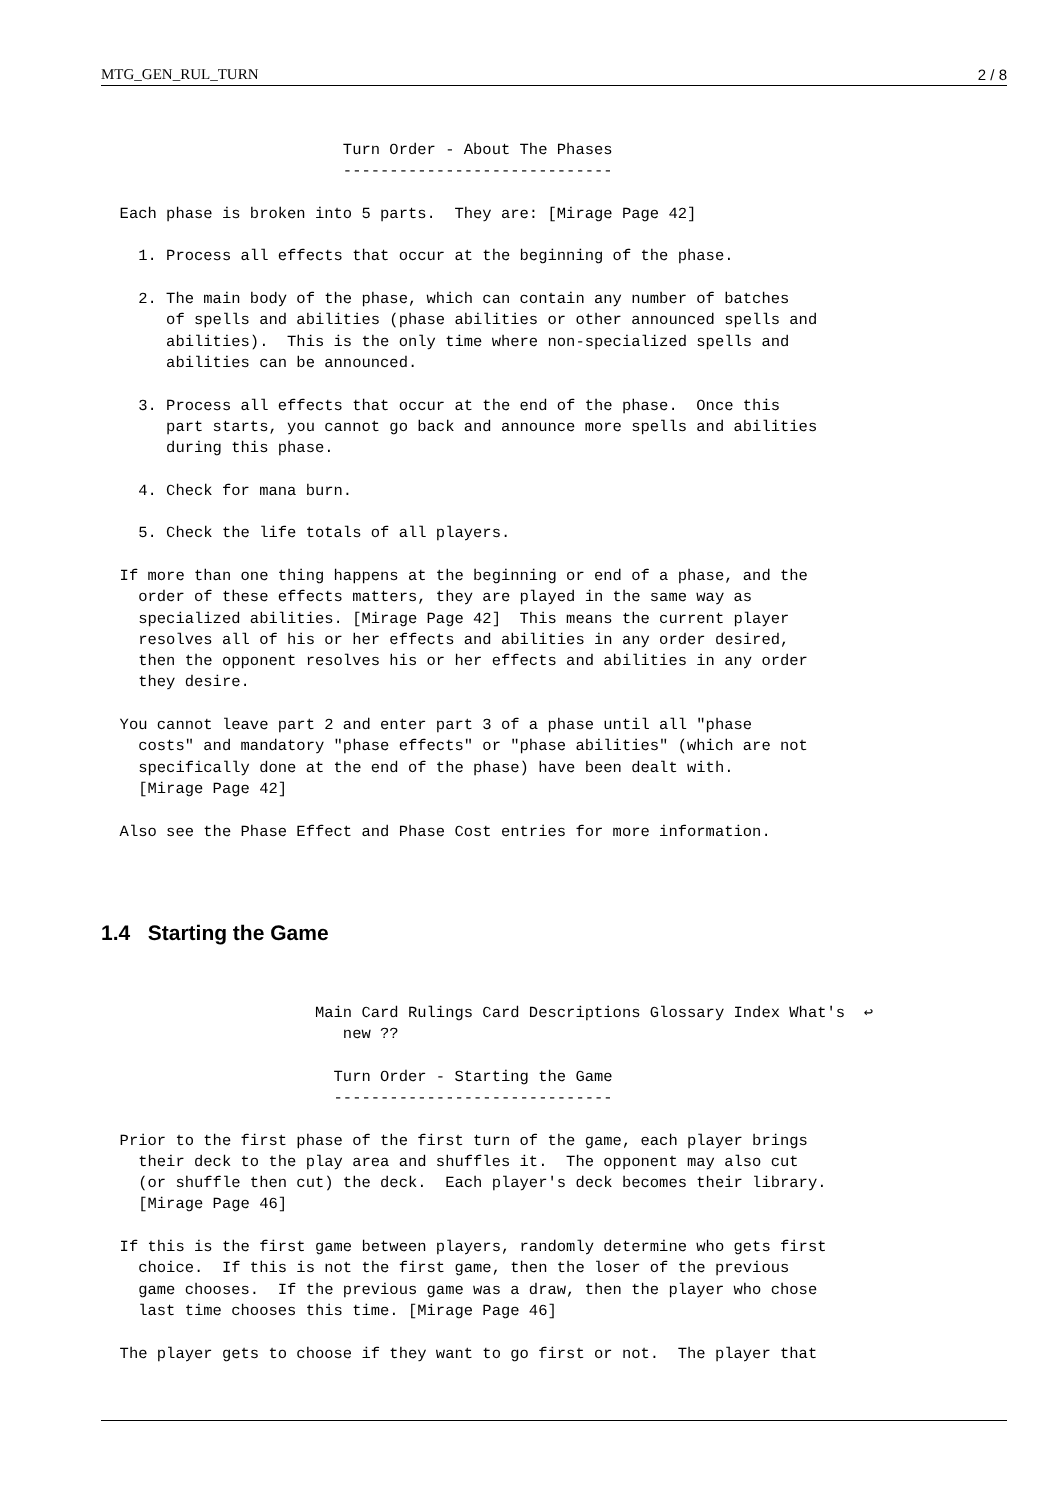MTG_GEN_RUL_TURN 2 / 8
                          Turn Order - About The Phases
                          -----------------------------

  Each phase is broken into 5 parts.  They are: [Mirage Page 42]

    1. Process all effects that occur at the beginning of the phase.

    2. The main body of the phase, which can contain any number of batches
       of spells and abilities (phase abilities or other announced spells and
       abilities).  This is the only time where non-specialized spells and
       abilities can be announced.

    3. Process all effects that occur at the end of the phase.  Once this
       part starts, you cannot go back and announce more spells and abilities
       during this phase.

    4. Check for mana burn.

    5. Check the life totals of all players.

  If more than one thing happens at the beginning or end of a phase, and the
    order of these effects matters, they are played in the same way as
    specialized abilities. [Mirage Page 42]  This means the current player
    resolves all of his or her effects and abilities in any order desired,
    then the opponent resolves his or her effects and abilities in any order
    they desire.

  You cannot leave part 2 and enter part 3 of a phase until all "phase
    costs" and mandatory "phase effects" or "phase abilities" (which are not
    specifically done at the end of the phase) have been dealt with.
    [Mirage Page 42]

  Also see the Phase Effect and Phase Cost entries for more information.
1.4 Starting the Game
                       Main Card Rulings Card Descriptions Glossary Index What's  ↩
                          new ??

                         Turn Order - Starting the Game
                         ------------------------------

  Prior to the first phase of the first turn of the game, each player brings
    their deck to the play area and shuffles it.  The opponent may also cut
    (or shuffle then cut) the deck.  Each player's deck becomes their library.
    [Mirage Page 46]

  If this is the first game between players, randomly determine who gets first
    choice.  If this is not the first game, then the loser of the previous
    game chooses.  If the previous game was a draw, then the player who chose
    last time chooses this time. [Mirage Page 46]

  The player gets to choose if they want to go first or not.  The player that